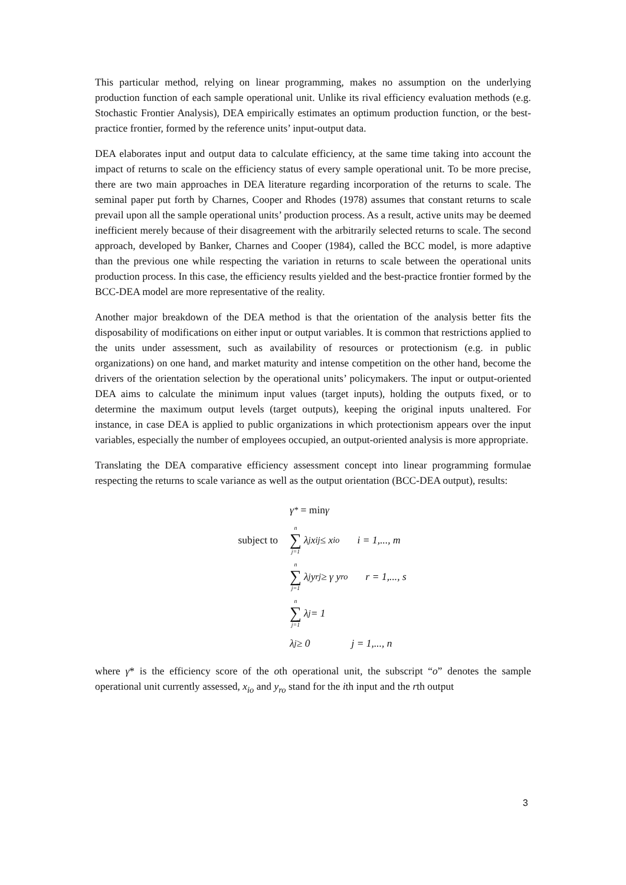This particular method, relying on linear programming, makes no assumption on the underlying production function of each sample operational unit. Unlike its rival efficiency evaluation methods (e.g. Stochastic Frontier Analysis), DEA empirically estimates an optimum production function, or the best-practice frontier, formed by the reference units’ input-output data.
DEA elaborates input and output data to calculate efficiency, at the same time taking into account the impact of returns to scale on the efficiency status of every sample operational unit. To be more precise, there are two main approaches in DEA literature regarding incorporation of the returns to scale. The seminal paper put forth by Charnes, Cooper and Rhodes (1978) assumes that constant returns to scale prevail upon all the sample operational units’ production process. As a result, active units may be deemed inefficient merely because of their disagreement with the arbitrarily selected returns to scale. The second approach, developed by Banker, Charnes and Cooper (1984), called the BCC model, is more adaptive than the previous one while respecting the variation in returns to scale between the operational units production process. In this case, the efficiency results yielded and the best-practice frontier formed by the BCC-DEA model are more representative of the reality.
Another major breakdown of the DEA method is that the orientation of the analysis better fits the disposability of modifications on either input or output variables. It is common that restrictions applied to the units under assessment, such as availability of resources or protectionism (e.g. in public organizations) on one hand, and market maturity and intense competition on the other hand, become the drivers of the orientation selection by the operational units’ policymakers. The input or output-oriented DEA aims to calculate the minimum input values (target inputs), holding the outputs fixed, or to determine the maximum output levels (target outputs), keeping the original inputs unaltered. For instance, in case DEA is applied to public organizations in which protectionism appears over the input variables, especially the number of employees occupied, an output-oriented analysis is more appropriate.
Translating the DEA comparative efficiency assessment concept into linear programming formulae respecting the returns to scale variance as well as the output orientation (BCC-DEA output), results:
γ<sup>*</sup> = min γ
subject to n ∑ j=1 λ<sub>j</sub>x<sub>ij</sub> ≤ x<sub>io</sub> i = 1,..., m
n ∑ j=1 λ<sub>j</sub>y<sub>rj</sub> ≥ γ y<sub>ro</sub> r = 1,..., s
n ∑ j=1 λ<sub>j</sub> = 1
λ<sub>j</sub> ≥ 0 j = 1,..., n
where γ* is the efficiency score of the oth operational unit, the subscript “o” denotes the sample operational unit currently assessed, x<sub>io</sub> and y<sub>ro</sub> stand for the ith input and the rth output
3